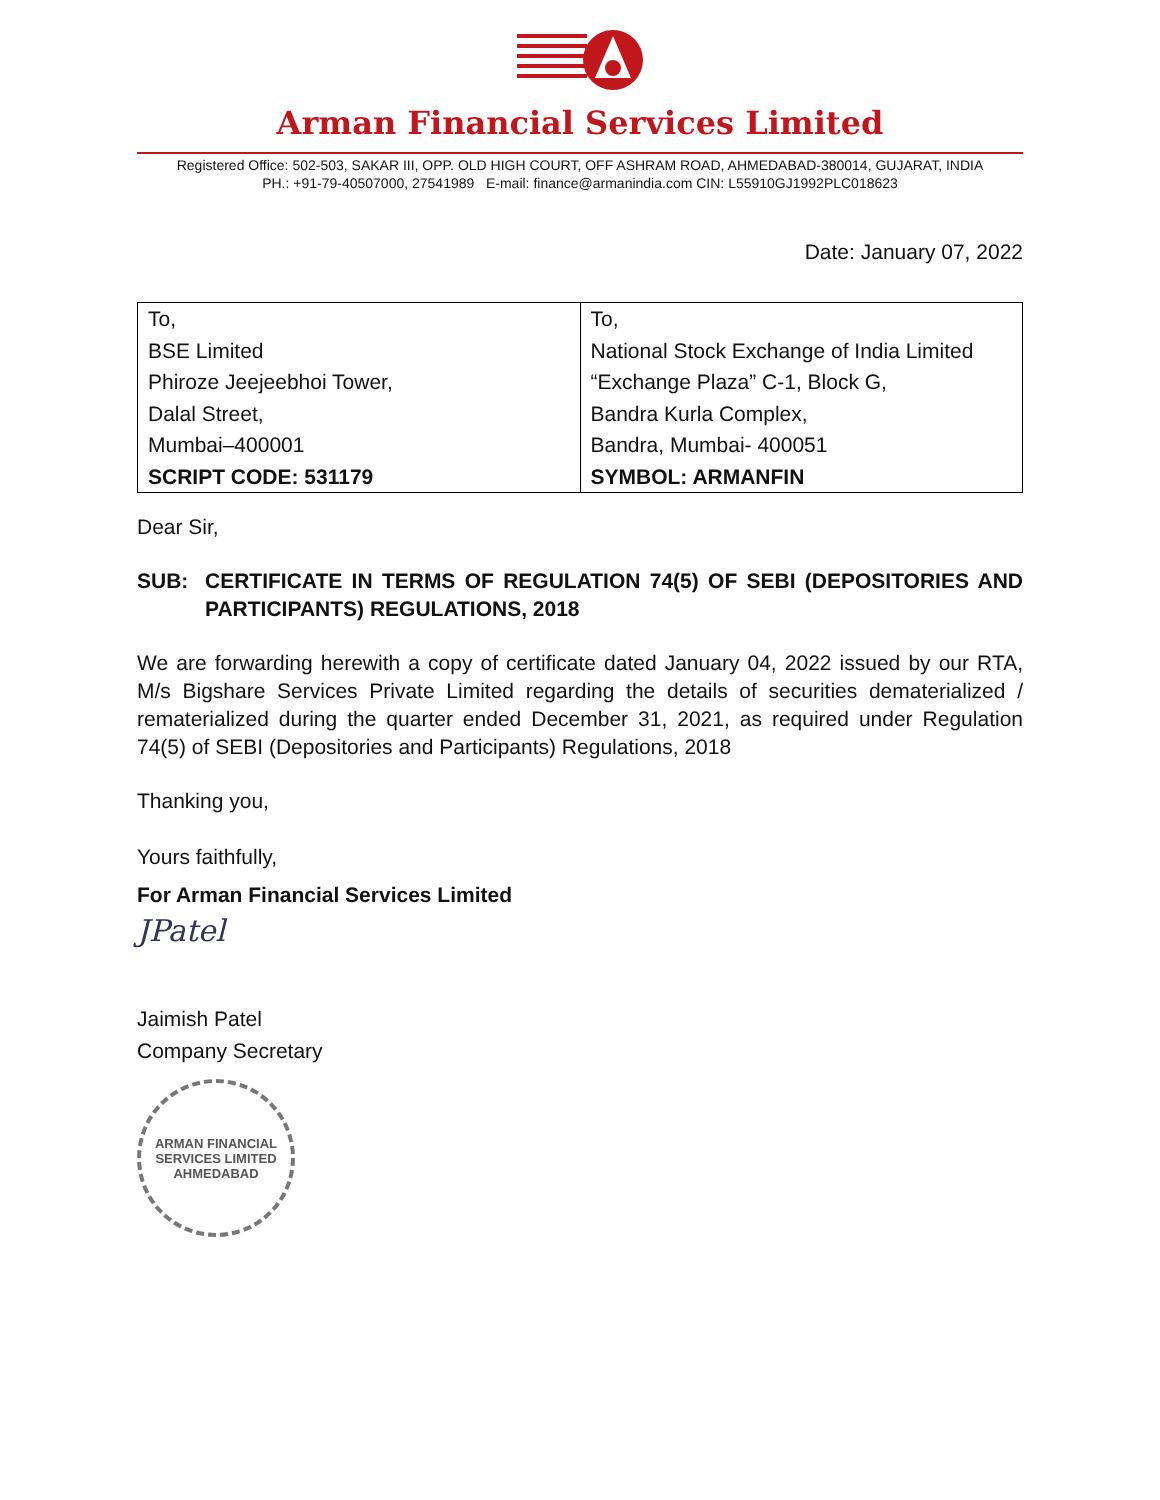Arman Financial Services Limited
Registered Office: 502-503, SAKAR III, OPP. OLD HIGH COURT, OFF ASHRAM ROAD, AHMEDABAD-380014, GUJARAT, INDIA
PH.: +91-79-40507000, 27541989 E-mail: finance@armanindia.com CIN: L55910GJ1992PLC018623
Date: January 07, 2022
| To, BSE Limited Phiroze Jeejeebhoi Tower, Dalal Street, Mumbai–400001 SCRIPT CODE: 531179 | To, National Stock Exchange of India Limited “Exchange Plaza” C-1, Block G, Bandra Kurla Complex, Bandra, Mumbai- 400051 SYMBOL: ARMANFIN |
Dear Sir,
SUB: CERTIFICATE IN TERMS OF REGULATION 74(5) OF SEBI (DEPOSITORIES AND PARTICIPANTS) REGULATIONS, 2018
We are forwarding herewith a copy of certificate dated January 04, 2022 issued by our RTA, M/s Bigshare Services Private Limited regarding the details of securities dematerialized / rematerialized during the quarter ended December 31, 2021, as required under Regulation 74(5) of SEBI (Depositories and Participants) Regulations, 2018
Thanking you,
Yours faithfully,
For Arman Financial Services Limited
JPatel
Jaimish Patel
Company Secretary
ARMAN FINANCIAL SERVICES LIMITED
AHMEDABAD